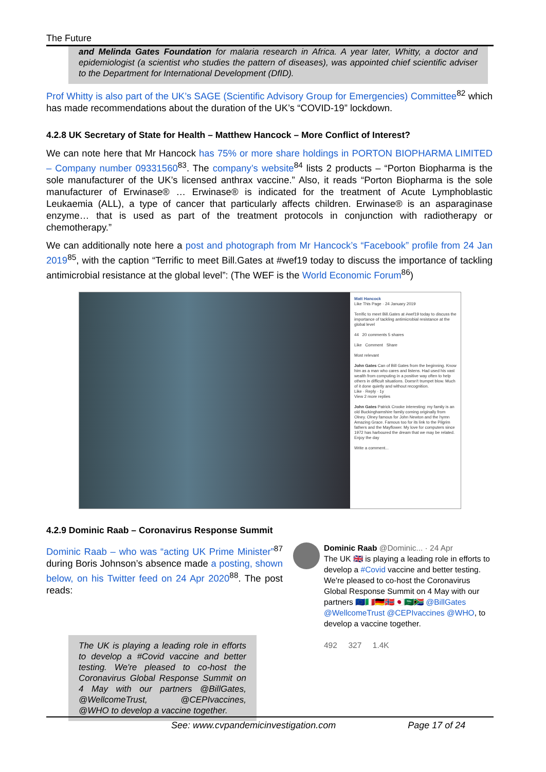The Future
and Melinda Gates Foundation for malaria research in Africa. A year later, Whitty, a doctor and epidemiologist (a scientist who studies the pattern of diseases), was appointed chief scientific adviser to the Department for International Development (DfID).
Prof Whitty is also part of the UK’s SAGE (Scientific Advisory Group for Emergencies) Committee<sup>82</sup> which has made recommendations about the duration of the UK’s “COVID-19” lockdown.
4.2.8 UK Secretary of State for Health – Matthew Hancock – More Conflict of Interest?
We can note here that Mr Hancock has 75% or more share holdings in PORTON BIOPHARMA LIMITED – Company number 09331560<sup>83</sup>. The company’s website<sup>84</sup> lists 2 products – “Porton Biopharma is the sole manufacturer of the UK’s licensed anthrax vaccine.” Also, it reads “Porton Biopharma is the sole manufacturer of Erwinase® … Erwinase® is indicated for the treatment of Acute Lymphoblastic Leukaemia (ALL), a type of cancer that particularly affects children. Erwinase® is an asparaginase enzyme… that is used as part of the treatment protocols in conjunction with radiotherapy or chemotherapy.”
We can additionally note here a post and photograph from Mr Hancock’s “Facebook” profile from 24 Jan 2019<sup>85</sup>, with the caption “Terrific to meet Bill.Gates at #wef19 today to discuss the importance of tackling antimicrobial resistance at the global level”: (The WEF is the World Economic Forum<sup>86</sup>)
Matt Hancock
Like This Page · 24 January 2019
Terrific to meet Bill.Gates at #wef19 today to discuss the importance of tackling antimicrobial resistance at the global level
44 20 comments 5 shares
Like Comment Share
Most relevant
John Gates Can of Bill Gates from the beginning. Know him as a man who cares and listens. Had used his vast wealth from computing in a positive way often to help others in difficult situations. Doesn't trumpet blow. Much of it done quietly and without recognition.
Like · Reply · 1y
View 2 more replies
John Gates Patrick Crooke interesting: my family is an old Buckinghamshire family coming originally from Olney. Olney famous for John Newton and the hymn Amazing Grace. Famous too for its link to the Pilgrim fathers and the Mayflower. My love for computers since 1972 has harboured the dream that we may be related. Enjoy the day
Write a comment...
4.2.9 Dominic Raab – Coronavirus Response Summit
Dominic Raab – who was “acting UK Prime Minister”<sup>87</sup> during Boris Johnson’s absence made a posting, shown below, on his Twitter feed on 24 Apr 2020<sup>88</sup>. The post reads:
Dominic Raab @Dominic... · 24 Apr
The UK 🇬🇧 is playing a leading role in efforts to develop a #Covid vaccine and better testing. We're pleased to co-host the Coronavirus Global Response Summit on 4 May with our partners 🇪🇺🇮🇹🇩🇪🇳🇴🇯🇵🇸🇦🇿🇦 @BillGates @WellcomeTrust @CEPIvaccines @WHO, to develop a vaccine together.
492 327 1.4K
The UK is playing a leading role in efforts to develop a #Covid vaccine and better testing. We're pleased to co-host the Coronavirus Global Response Summit on 4 May with our partners @BillGates, @WellcomeTrust, @CEPIvaccines, @WHO to develop a vaccine together.
See: www.cvpandemicinvestigation.com Page 17 of 24